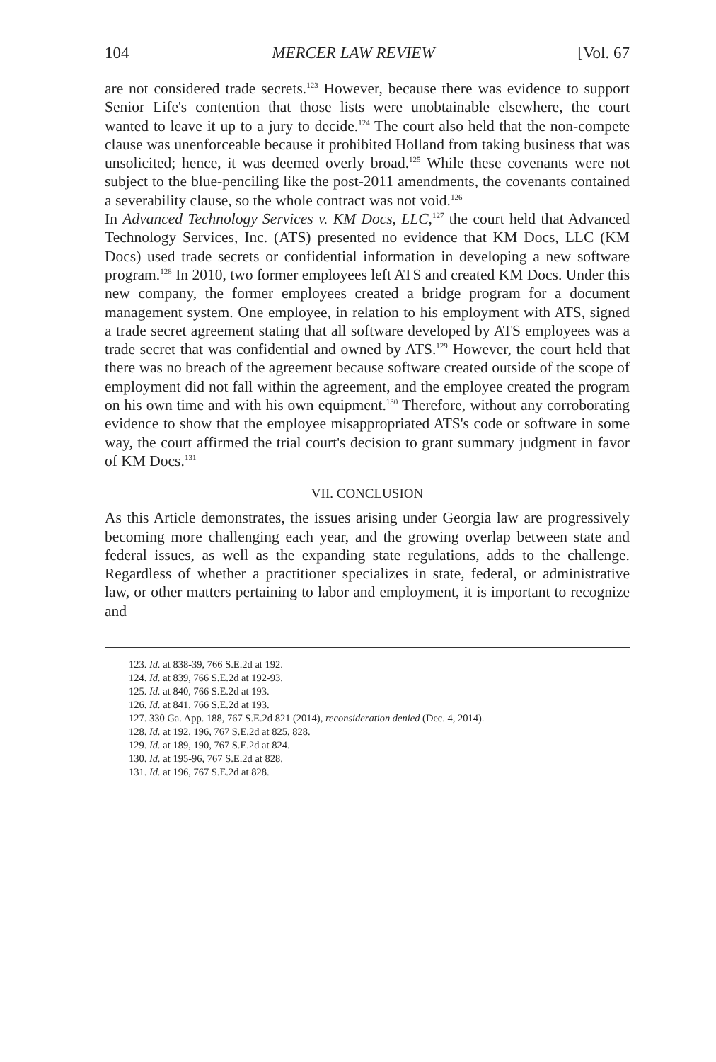104 MERCER LAW REVIEW [Vol. 67
are not considered trade secrets.<sup>123</sup> However, because there was evidence to support Senior Life's contention that those lists were unobtainable elsewhere, the court wanted to leave it up to a jury to decide.<sup>124</sup> The court also held that the non-compete clause was unenforceable because it prohibited Holland from taking business that was unsolicited; hence, it was deemed overly broad.<sup>125</sup> While these covenants were not subject to the blue-penciling like the post-2011 amendments, the covenants contained a severability clause, so the whole contract was not void.<sup>126</sup>
In Advanced Technology Services v. KM Docs, LLC,<sup>127</sup> the court held that Advanced Technology Services, Inc. (ATS) presented no evidence that KM Docs, LLC (KM Docs) used trade secrets or confidential information in developing a new software program.<sup>128</sup> In 2010, two former employees left ATS and created KM Docs. Under this new company, the former employees created a bridge program for a document management system. One employee, in relation to his employment with ATS, signed a trade secret agreement stating that all software developed by ATS employees was a trade secret that was confidential and owned by ATS.<sup>129</sup> However, the court held that there was no breach of the agreement because software created outside of the scope of employment did not fall within the agreement, and the employee created the program on his own time and with his own equipment.<sup>130</sup> Therefore, without any corroborating evidence to show that the employee misappropriated ATS's code or software in some way, the court affirmed the trial court's decision to grant summary judgment in favor of KM Docs.<sup>131</sup>
VII. CONCLUSION
As this Article demonstrates, the issues arising under Georgia law are progressively becoming more challenging each year, and the growing overlap between state and federal issues, as well as the expanding state regulations, adds to the challenge. Regardless of whether a practitioner specializes in state, federal, or administrative law, or other matters pertaining to labor and employment, it is important to recognize and
123. Id. at 838-39, 766 S.E.2d at 192.
124. Id. at 839, 766 S.E.2d at 192-93.
125. Id. at 840, 766 S.E.2d at 193.
126. Id. at 841, 766 S.E.2d at 193.
127. 330 Ga. App. 188, 767 S.E.2d 821 (2014), reconsideration denied (Dec. 4, 2014).
128. Id. at 192, 196, 767 S.E.2d at 825, 828.
129. Id. at 189, 190, 767 S.E.2d at 824.
130. Id. at 195-96, 767 S.E.2d at 828.
131. Id. at 196, 767 S.E.2d at 828.